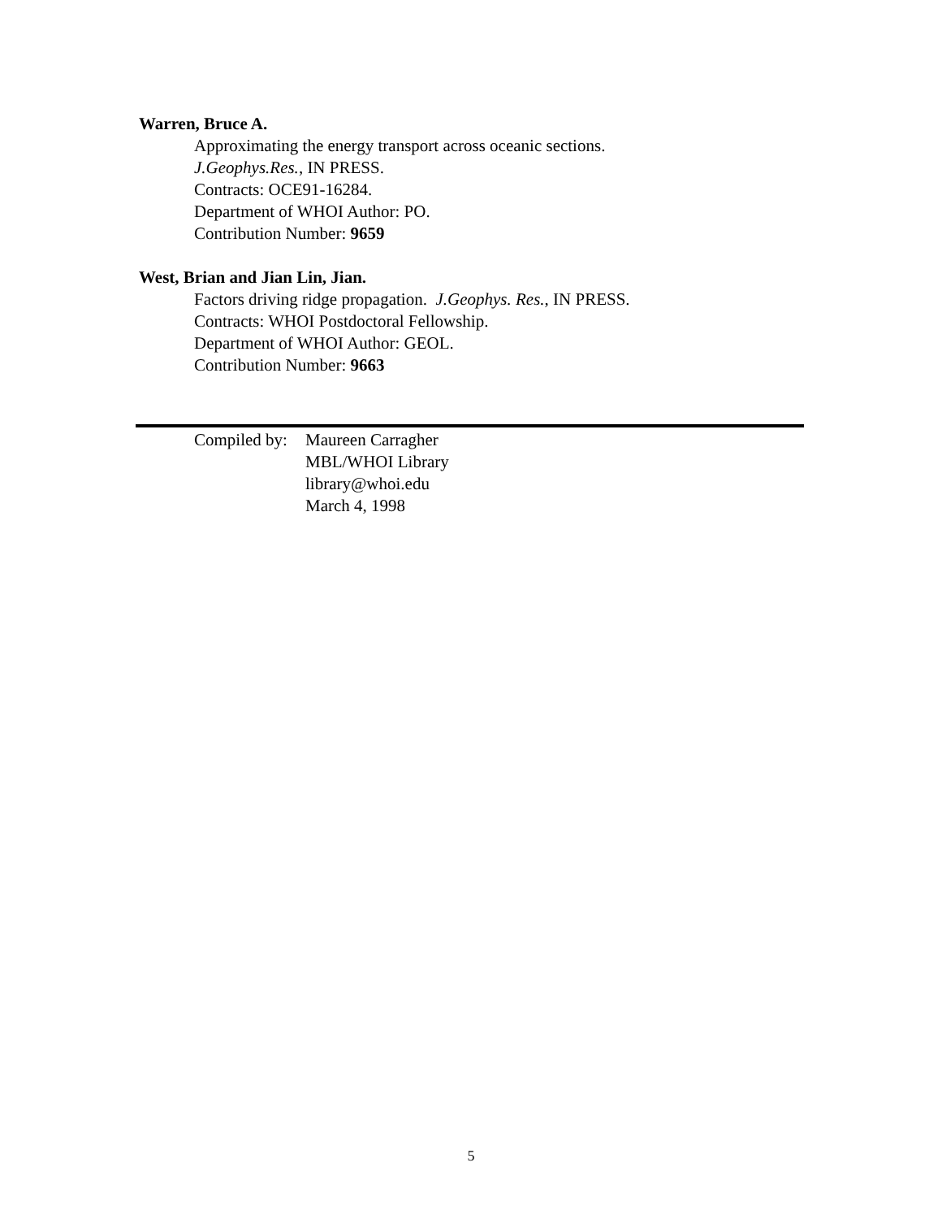Warren, Bruce A.
Approximating the energy transport across oceanic sections.
J.Geophys.Res., IN PRESS.
Contracts: OCE91-16284.
Department of WHOI Author: PO.
Contribution Number: 9659
West, Brian and Jian Lin, Jian.
Factors driving ridge propagation. J.Geophys. Res., IN PRESS.
Contracts: WHOI Postdoctoral Fellowship.
Department of WHOI Author: GEOL.
Contribution Number: 9663
Compiled by:
Maureen Carragher
MBL/WHOI Library
library@whoi.edu
March 4, 1998
5